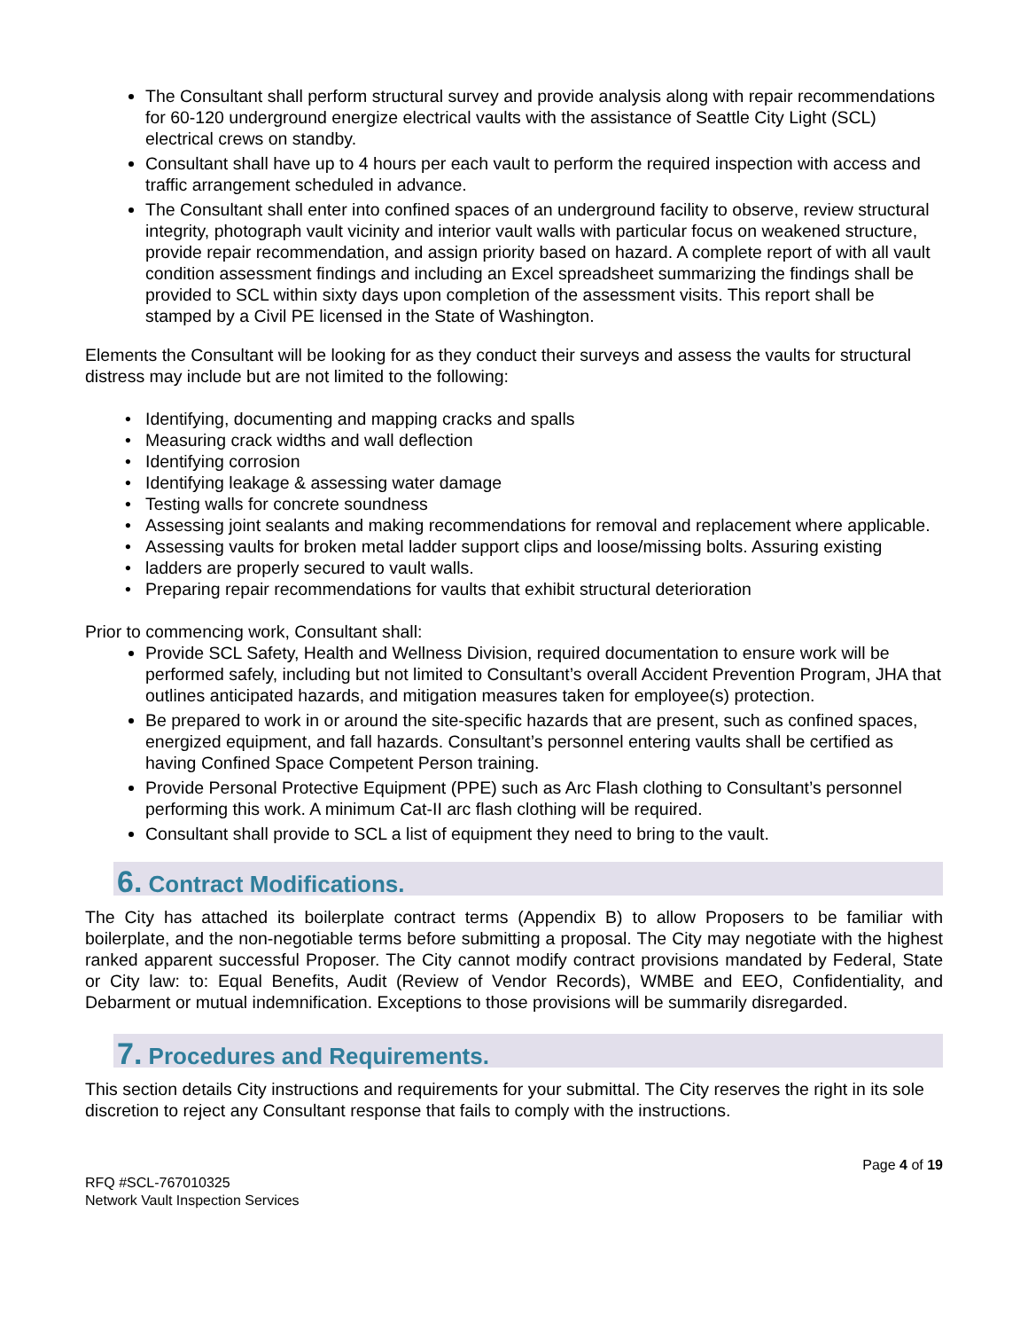The Consultant shall perform structural survey and provide analysis along with repair recommendations for 60-120 underground energize electrical vaults with the assistance of Seattle City Light (SCL) electrical crews on standby.
Consultant shall have up to 4 hours per each vault to perform the required inspection with access and traffic arrangement scheduled in advance.
The Consultant shall enter into confined spaces of an underground facility to observe, review structural integrity, photograph vault vicinity and interior vault walls with particular focus on weakened structure, provide repair recommendation, and assign priority based on hazard. A complete report of with all vault condition assessment findings and including an Excel spreadsheet summarizing the findings shall be provided to SCL within sixty days upon completion of the assessment visits. This report shall be stamped by a Civil PE licensed in the State of Washington.
Elements the Consultant will be looking for as they conduct their surveys and assess the vaults for structural distress may include but are not limited to the following:
Identifying, documenting and mapping cracks and spalls
Measuring crack widths and wall deflection
Identifying corrosion
Identifying leakage & assessing water damage
Testing walls for concrete soundness
Assessing joint sealants and making recommendations for removal and replacement where applicable.
Assessing vaults for broken metal ladder support clips and loose/missing bolts. Assuring existing
ladders are properly secured to vault walls.
Preparing repair recommendations for vaults that exhibit structural deterioration
Prior to commencing work, Consultant shall:
Provide SCL Safety, Health and Wellness Division, required documentation to ensure work will be performed safely, including but not limited to Consultant’s overall Accident Prevention Program, JHA that outlines anticipated hazards, and mitigation measures taken for employee(s) protection.
Be prepared to work in or around the site-specific hazards that are present, such as confined spaces, energized equipment, and fall hazards. Consultant’s personnel entering vaults shall be certified as having Confined Space Competent Person training.
Provide Personal Protective Equipment (PPE) such as Arc Flash clothing to Consultant’s personnel performing this work. A minimum Cat-II arc flash clothing will be required.
Consultant shall provide to SCL a list of equipment they need to bring to the vault.
6. Contract Modifications.
The City has attached its boilerplate contract terms (Appendix B) to allow Proposers to be familiar with boilerplate, and the non-negotiable terms before submitting a proposal. The City may negotiate with the highest ranked apparent successful Proposer. The City cannot modify contract provisions mandated by Federal, State or City law: to: Equal Benefits, Audit (Review of Vendor Records), WMBE and EEO, Confidentiality, and Debarment or mutual indemnification. Exceptions to those provisions will be summarily disregarded.
7. Procedures and Requirements.
This section details City instructions and requirements for your submittal. The City reserves the right in its sole discretion to reject any Consultant response that fails to comply with the instructions.
RFQ #SCL-767010325
Network Vault Inspection Services
Page 4 of 19